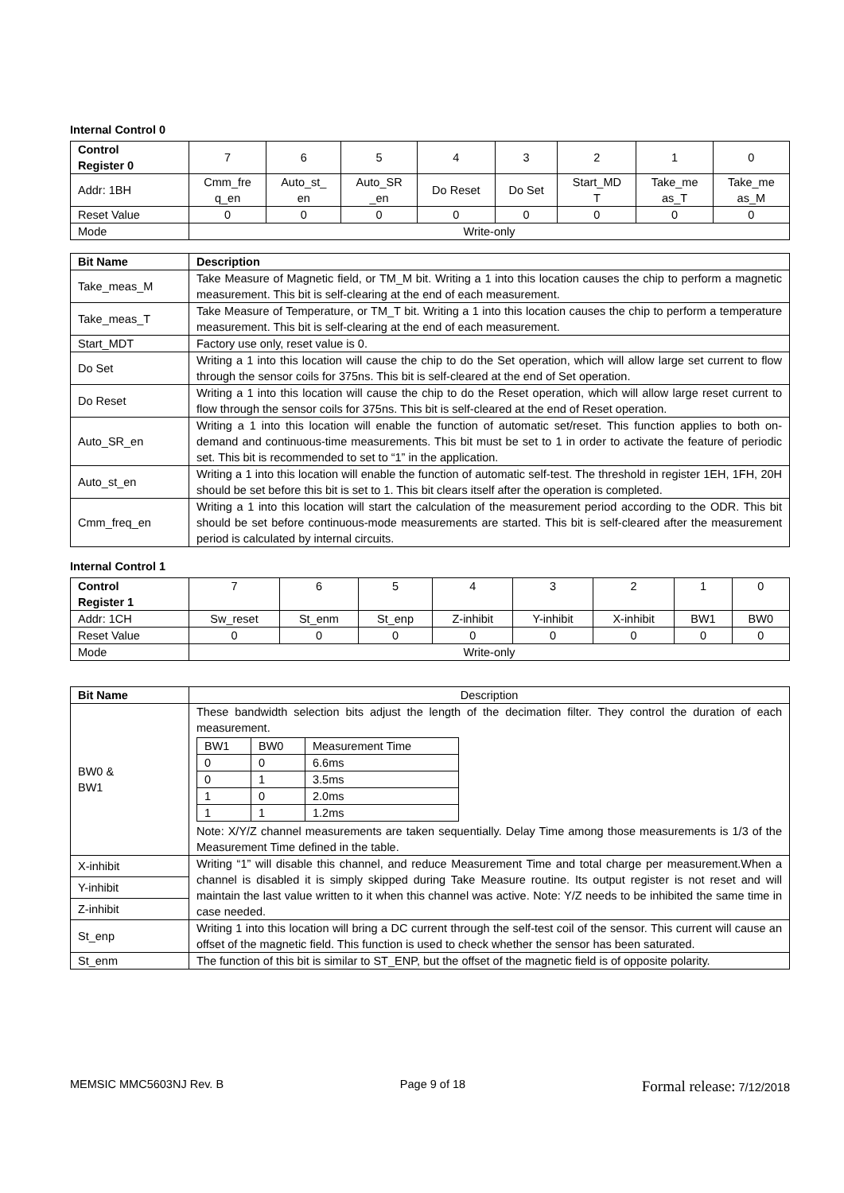Internal Control 0
| Control Register 0 | 7 | 6 | 5 | 4 | 3 | 2 | 1 | 0 |
| Addr: 1BH | Cmm_fre q_en | Auto_st_ en | Auto_SR _en | Do Reset | Do Set | Start_MD T | Take_me as_T | Take_me as_M |
| Reset Value | 0 | 0 | 0 | 0 | 0 | 0 | 0 | 0 |
| Mode | Write-only | | | | | | | |
| Bit Name | Description |
| --- | --- |
| Take_meas_M | Take Measure of Magnetic field, or TM_M bit. Writing a 1 into this location causes the chip to perform a magnetic measurement. This bit is self-clearing at the end of each measurement. |
| Take_meas_T | Take Measure of Temperature, or TM_T bit. Writing a 1 into this location causes the chip to perform a temperature measurement. This bit is self-clearing at the end of each measurement. |
| Start_MDT | Factory use only, reset value is 0. |
| Do Set | Writing a 1 into this location will cause the chip to do the Set operation, which will allow large set current to flow through the sensor coils for 375ns. This bit is self-cleared at the end of Set operation. |
| Do Reset | Writing a 1 into this location will cause the chip to do the Reset operation, which will allow large reset current to flow through the sensor coils for 375ns. This bit is self-cleared at the end of Reset operation. |
| Auto_SR_en | Writing a 1 into this location will enable the function of automatic set/reset. This function applies to both on-demand and continuous-time measurements. This bit must be set to 1 in order to activate the feature of periodic set. This bit is recommended to set to “1” in the application. |
| Auto_st_en | Writing a 1 into this location will enable the function of automatic self-test. The threshold in register 1EH, 1FH, 20H should be set before this bit is set to 1. This bit clears itself after the operation is completed. |
| Cmm_freq_en | Writing a 1 into this location will start the calculation of the measurement period according to the ODR. This bit should be set before continuous-mode measurements are started. This bit is self-cleared after the measurement period is calculated by internal circuits. |
Internal Control 1
| Control Register 1 | 7 | 6 | 5 | 4 | 3 | 2 | 1 | 0 |
| Addr: 1CH | Sw_reset | St_enm | St_enp | Z-inhibit | Y-inhibit | X-inhibit | BW1 | BW0 |
| Reset Value | 0 | 0 | 0 | 0 | 0 | 0 | 0 | 0 |
| Mode | Write-only | | | | | | | |
| Bit Name | Description |
| BW0 & BW1 | These bandwidth selection bits adjust the length of the decimation filter. They control the duration of each measurement. / BW1 / BW0 / Measurement Time / / 0 / 0 / 6.6ms / / 0 / 1 / 3.5ms / / 1 / 0 / 2.0ms / / 1 / 1 / 1.2ms / Note: X/Y/Z channel measurements are taken sequentially. Delay Time among those measurements is 1/3 of the Measurement Time defined in the table. |
| X-inhibit | Writing “1” will disable this channel, and reduce Measurement Time and total charge per measurement.When a channel is disabled it is simply skipped during Take Measure routine. Its output register is not reset and will maintain the last value written to it when this channel was active. Note: Y/Z needs to be inhibited the same time in case needed. |
| Y-inhibit | |
| Z-inhibit | |
| St_enp | Writing 1 into this location will bring a DC current through the self-test coil of the sensor. This current will cause an offset of the magnetic field. This function is used to check whether the sensor has been saturated. |
| St_enm | The function of this bit is similar to ST_ENP, but the offset of the magnetic field is of opposite polarity. |
MEMSIC MMC5603NJ Rev. B Page 9 of 18 Formal release: 7/12/2018